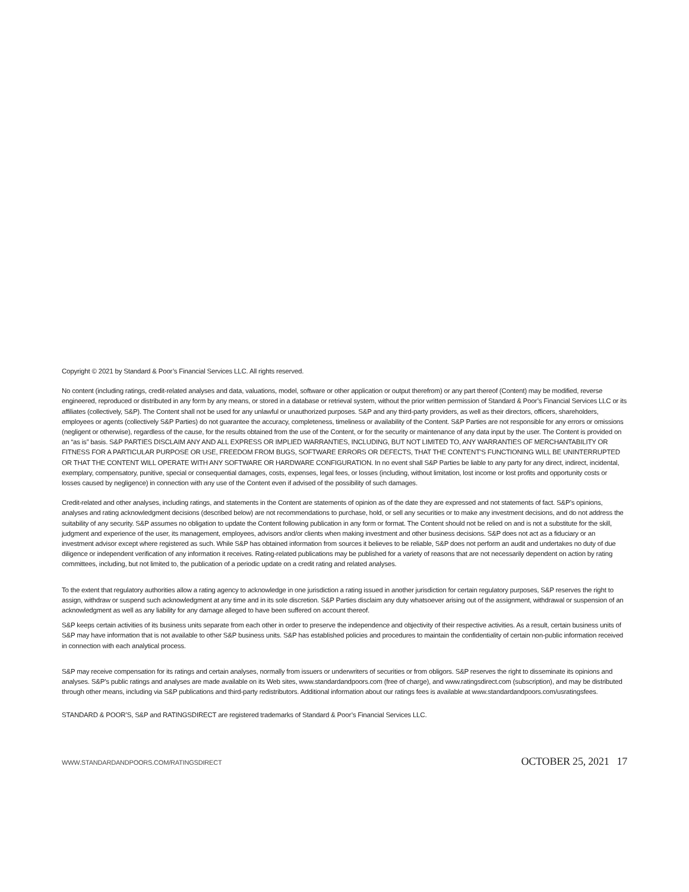Copyright © 2021 by Standard & Poor’s Financial Services LLC. All rights reserved.
No content (including ratings, credit-related analyses and data, valuations, model, software or other application or output therefrom) or any part thereof (Content) may be modified, reverse engineered, reproduced or distributed in any form by any means, or stored in a database or retrieval system, without the prior written permission of Standard & Poor’s Financial Services LLC or its affiliates (collectively, S&P). The Content shall not be used for any unlawful or unauthorized purposes. S&P and any third-party providers, as well as their directors, officers, shareholders, employees or agents (collectively S&P Parties) do not guarantee the accuracy, completeness, timeliness or availability of the Content. S&P Parties are not responsible for any errors or omissions (negligent or otherwise), regardless of the cause, for the results obtained from the use of the Content, or for the security or maintenance of any data input by the user. The Content is provided on an “as is” basis. S&P PARTIES DISCLAIM ANY AND ALL EXPRESS OR IMPLIED WARRANTIES, INCLUDING, BUT NOT LIMITED TO, ANY WARRANTIES OF MERCHANTABILITY OR FITNESS FOR A PARTICULAR PURPOSE OR USE, FREEDOM FROM BUGS, SOFTWARE ERRORS OR DEFECTS, THAT THE CONTENT’S FUNCTIONING WILL BE UNINTERRUPTED OR THAT THE CONTENT WILL OPERATE WITH ANY SOFTWARE OR HARDWARE CONFIGURATION. In no event shall S&P Parties be liable to any party for any direct, indirect, incidental, exemplary, compensatory, punitive, special or consequential damages, costs, expenses, legal fees, or losses (including, without limitation, lost income or lost profits and opportunity costs or losses caused by negligence) in connection with any use of the Content even if advised of the possibility of such damages.
Credit-related and other analyses, including ratings, and statements in the Content are statements of opinion as of the date they are expressed and not statements of fact. S&P’s opinions, analyses and rating acknowledgment decisions (described below) are not recommendations to purchase, hold, or sell any securities or to make any investment decisions, and do not address the suitability of any security. S&P assumes no obligation to update the Content following publication in any form or format. The Content should not be relied on and is not a substitute for the skill, judgment and experience of the user, its management, employees, advisors and/or clients when making investment and other business decisions. S&P does not act as a fiduciary or an investment advisor except where registered as such. While S&P has obtained information from sources it believes to be reliable, S&P does not perform an audit and undertakes no duty of due diligence or independent verification of any information it receives. Rating-related publications may be published for a variety of reasons that are not necessarily dependent on action by rating committees, including, but not limited to, the publication of a periodic update on a credit rating and related analyses.
To the extent that regulatory authorities allow a rating agency to acknowledge in one jurisdiction a rating issued in another jurisdiction for certain regulatory purposes, S&P reserves the right to assign, withdraw or suspend such acknowledgment at any time and in its sole discretion. S&P Parties disclaim any duty whatsoever arising out of the assignment, withdrawal or suspension of an acknowledgment as well as any liability for any damage alleged to have been suffered on account thereof.
S&P keeps certain activities of its business units separate from each other in order to preserve the independence and objectivity of their respective activities. As a result, certain business units of S&P may have information that is not available to other S&P business units. S&P has established policies and procedures to maintain the confidentiality of certain non-public information received in connection with each analytical process.
S&P may receive compensation for its ratings and certain analyses, normally from issuers or underwriters of securities or from obligors. S&P reserves the right to disseminate its opinions and analyses. S&P's public ratings and analyses are made available on its Web sites, www.standardandpoors.com (free of charge), and www.ratingsdirect.com (subscription), and may be distributed through other means, including via S&P publications and third-party redistributors. Additional information about our ratings fees is available at www.standardandpoors.com/usratingsfees.
STANDARD & POOR’S, S&P and RATINGSDIRECT are registered trademarks of Standard & Poor’s Financial Services LLC.
WWW.STANDARDANDPOORS.COM/RATINGSDIRECT OCTOBER 25, 2021 17